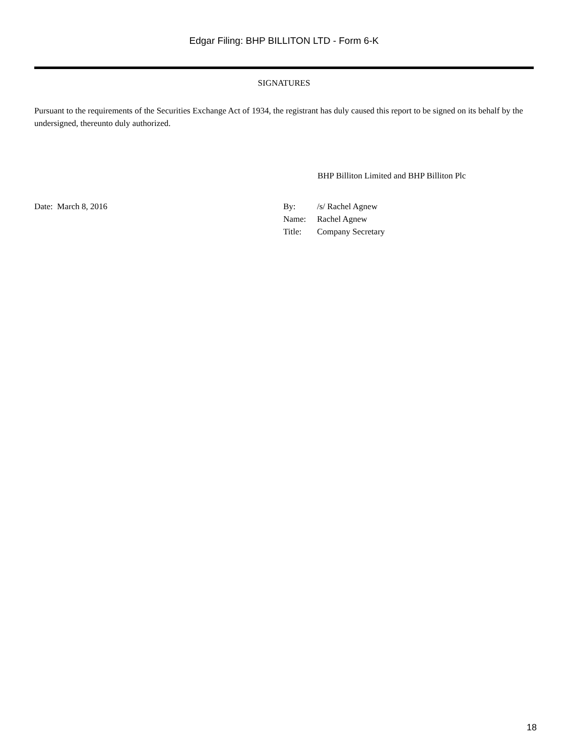Edgar Filing: BHP BILLITON LTD - Form 6-K
SIGNATURES
Pursuant to the requirements of the Securities Exchange Act of 1934, the registrant has duly caused this report to be signed on its behalf by the undersigned, thereunto duly authorized.
BHP Billiton Limited and BHP Billiton Plc
Date: March 8, 2016
| By: | /s/ Rachel Agnew |
| Name: | Rachel Agnew |
| Title: | Company Secretary |
18